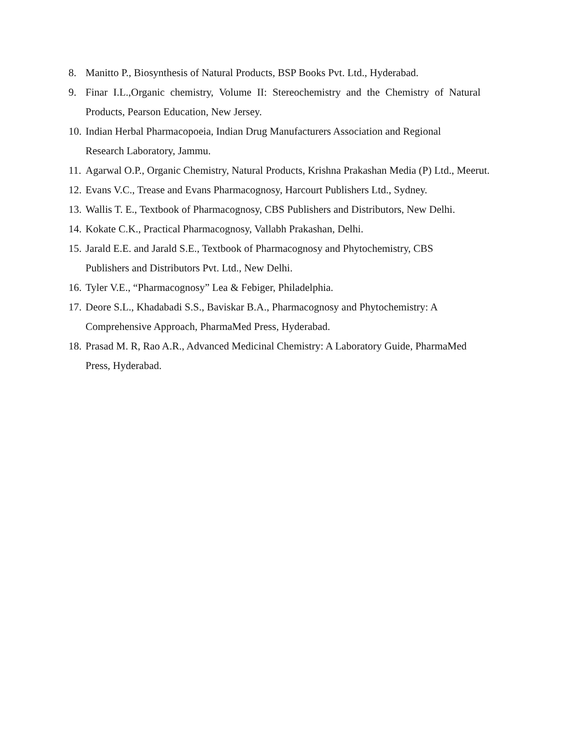8. Manitto P., Biosynthesis of Natural Products, BSP Books Pvt. Ltd., Hyderabad.
9. Finar I.L.,Organic chemistry, Volume II: Stereochemistry and the Chemistry of Natural Products, Pearson Education, New Jersey.
10. Indian Herbal Pharmacopoeia, Indian Drug Manufacturers Association and Regional Research Laboratory, Jammu.
11. Agarwal O.P., Organic Chemistry, Natural Products, Krishna Prakashan Media (P) Ltd., Meerut.
12. Evans V.C., Trease and Evans Pharmacognosy, Harcourt Publishers Ltd., Sydney.
13. Wallis T. E., Textbook of Pharmacognosy, CBS Publishers and Distributors, New Delhi.
14. Kokate C.K., Practical Pharmacognosy, Vallabh Prakashan, Delhi.
15. Jarald E.E. and Jarald S.E., Textbook of Pharmacognosy and Phytochemistry, CBS Publishers and Distributors Pvt. Ltd., New Delhi.
16. Tyler V.E., “Pharmacognosy” Lea & Febiger, Philadelphia.
17. Deore S.L., Khadabadi S.S., Baviskar B.A., Pharmacognosy and Phytochemistry: A Comprehensive Approach, PharmaMed Press, Hyderabad.
18. Prasad M. R, Rao A.R., Advanced Medicinal Chemistry: A Laboratory Guide, PharmaMed Press, Hyderabad.